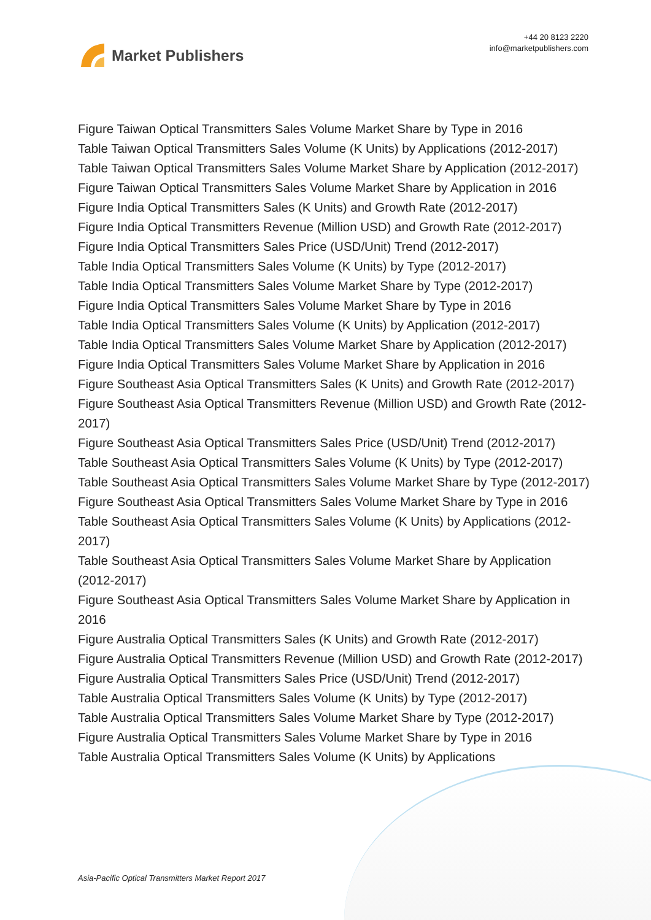Market Publishers
+44 20 8123 2220
info@marketpublishers.com
Figure Taiwan Optical Transmitters Sales Volume Market Share by Type in 2016
Table Taiwan Optical Transmitters Sales Volume (K Units) by Applications (2012-2017)
Table Taiwan Optical Transmitters Sales Volume Market Share by Application (2012-2017)
Figure Taiwan Optical Transmitters Sales Volume Market Share by Application in 2016
Figure India Optical Transmitters Sales (K Units) and Growth Rate (2012-2017)
Figure India Optical Transmitters Revenue (Million USD) and Growth Rate (2012-2017)
Figure India Optical Transmitters Sales Price (USD/Unit) Trend (2012-2017)
Table India Optical Transmitters Sales Volume (K Units) by Type (2012-2017)
Table India Optical Transmitters Sales Volume Market Share by Type (2012-2017)
Figure India Optical Transmitters Sales Volume Market Share by Type in 2016
Table India Optical Transmitters Sales Volume (K Units) by Application (2012-2017)
Table India Optical Transmitters Sales Volume Market Share by Application (2012-2017)
Figure India Optical Transmitters Sales Volume Market Share by Application in 2016
Figure Southeast Asia Optical Transmitters Sales (K Units) and Growth Rate (2012-2017)
Figure Southeast Asia Optical Transmitters Revenue (Million USD) and Growth Rate (2012-2017)
Figure Southeast Asia Optical Transmitters Sales Price (USD/Unit) Trend (2012-2017)
Table Southeast Asia Optical Transmitters Sales Volume (K Units) by Type (2012-2017)
Table Southeast Asia Optical Transmitters Sales Volume Market Share by Type (2012-2017)
Figure Southeast Asia Optical Transmitters Sales Volume Market Share by Type in 2016
Table Southeast Asia Optical Transmitters Sales Volume (K Units) by Applications (2012-2017)
Table Southeast Asia Optical Transmitters Sales Volume Market Share by Application (2012-2017)
Figure Southeast Asia Optical Transmitters Sales Volume Market Share by Application in 2016
Figure Australia Optical Transmitters Sales (K Units) and Growth Rate (2012-2017)
Figure Australia Optical Transmitters Revenue (Million USD) and Growth Rate (2012-2017)
Figure Australia Optical Transmitters Sales Price (USD/Unit) Trend (2012-2017)
Table Australia Optical Transmitters Sales Volume (K Units) by Type (2012-2017)
Table Australia Optical Transmitters Sales Volume Market Share by Type (2012-2017)
Figure Australia Optical Transmitters Sales Volume Market Share by Type in 2016
Table Australia Optical Transmitters Sales Volume (K Units) by Applications
Asia-Pacific Optical Transmitters Market Report 2017